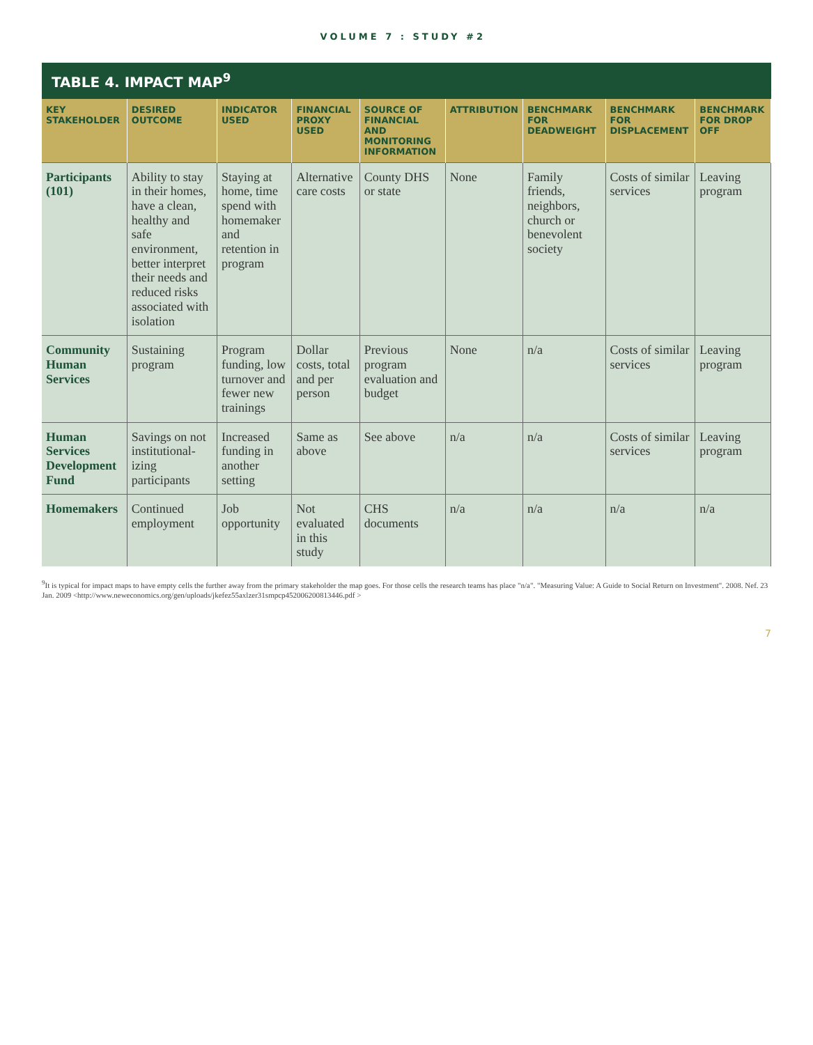VOLUME 7 : STUDY #2
TABLE 4. IMPACT MAP<sup>9</sup>
| KEY STAKEHOLDER | DESIRED OUTCOME | INDICATOR USED | FINANCIAL PROXY USED | SOURCE OF FINANCIAL AND MONITORING INFORMATION | ATTRIBUTION | BENCHMARK FOR DEADWEIGHT | BENCHMARK FOR DISPLACEMENT | BENCHMARK FOR DROP OFF |
| --- | --- | --- | --- | --- | --- | --- | --- | --- |
| Participants (101) | Ability to stay in their homes, have a clean, healthy and safe environment, better interpret their needs and reduced risks associated with isolation | Staying at home, time spend with homemaker and retention in program | Alternative care costs | County DHS or state | None | Family friends, neighbors, church or benevolent society | Costs of similar services | Leaving program |
| Community Human Services | Sustaining program | Program funding, low turnover and fewer new trainings | Dollar costs, total and per person | Previous program evaluation and budget | None | n/a | Costs of similar services | Leaving program |
| Human Services Development Fund | Savings on not institutional-izing participants | Increased funding in another setting | Same as above | See above | n/a | n/a | Costs of similar services | Leaving program |
| Homemakers | Continued employment | Job opportunity | Not evaluated in this study | CHS documents | n/a | n/a | n/a | n/a |
<sup>9</sup> It is typical for impact maps to have empty cells the further away from the primary stakeholder the map goes. For those cells the research teams has place "n/a". "Measuring Value: A Guide to Social Return on Investment". 2008. Nef. 23 Jan. 2009 <http://www.neweconomics.org/gen/uploads/jkefez55axlzer31smpcp452006200813446.pdf >
7